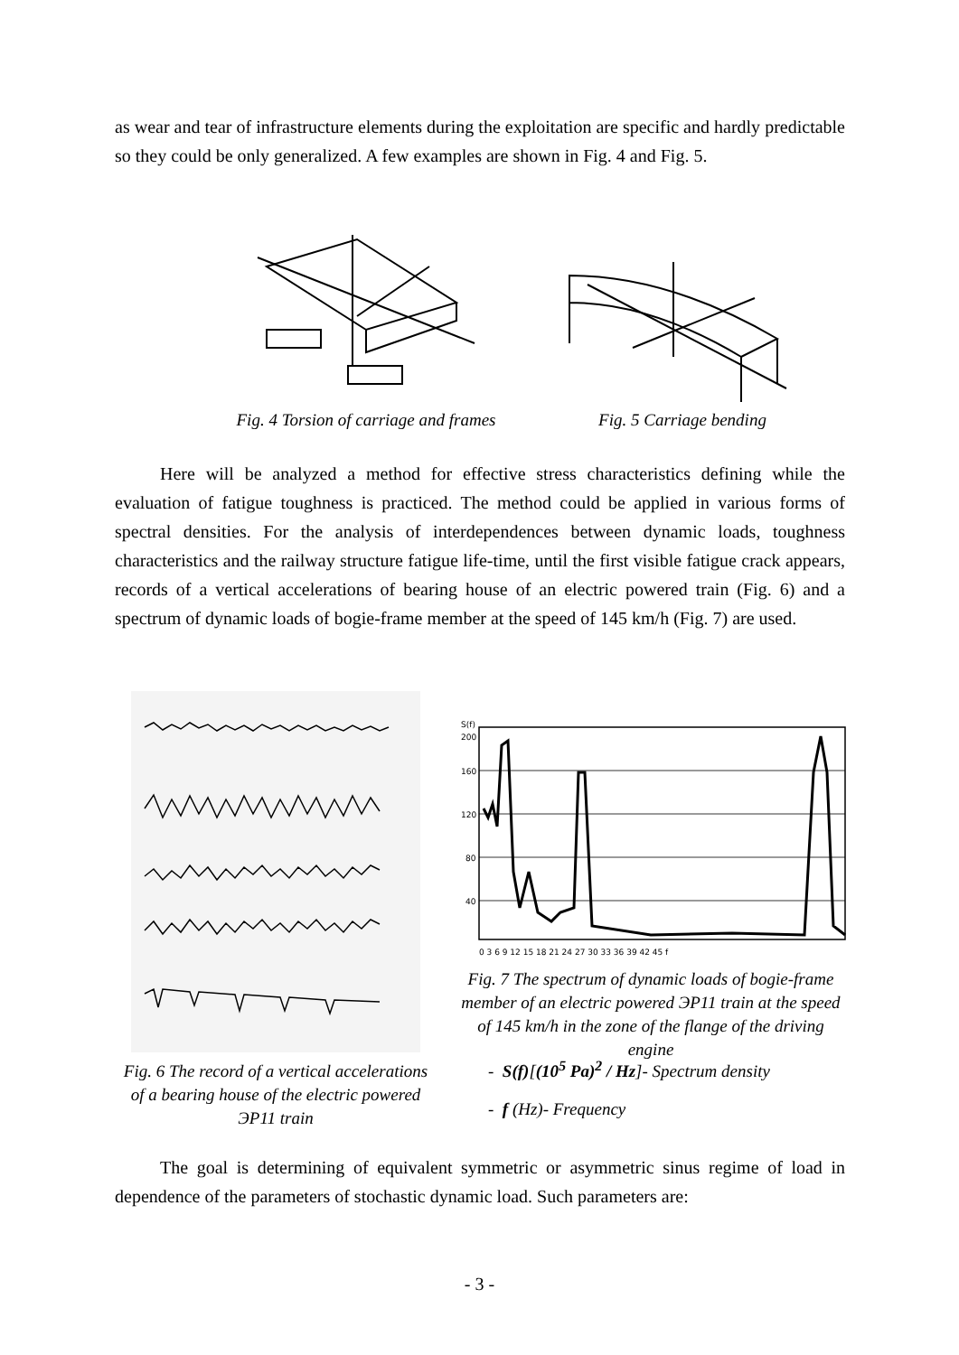as wear and tear of infrastructure elements during the exploitation are specific and hardly predictable so they could be only generalized. A few examples are shown in Fig. 4 and Fig. 5.
Fig. 4 Torsion of carriage and frames
Fig. 5 Carriage bending
Here will be analyzed a method for effective stress characteristics defining while the evaluation of fatigue toughness is practiced. The method could be applied in various forms of spectral densities. For the analysis of interdependences between dynamic loads, toughness characteristics and the railway structure fatigue life-time, until the first visible fatigue crack appears, records of a vertical accelerations of bearing house of an electric powered train (Fig. 6) and a spectrum of dynamic loads of bogie-frame member at the speed of 145 km/h (Fig. 7) are used.
Fig. 6 The record of a vertical accelerations of a bearing house of the electric powered ЭР11 train
S(f)
200
160
120
80
40
0 3 6 9 12 15 18 21 24 27 30 33 36 39 42 45 f
Fig. 7 The spectrum of dynamic loads of bogie-frame member of an electric powered ЭР11 train at the speed of 145 km/h in the zone of the flange of the driving engine
- S(f)[(10<sup>5</sup> Pa)<sup>2</sup> / Hz]- Spectrum density
- f (Hz)- Frequency
The goal is determining of equivalent symmetric or asymmetric sinus regime of load in dependence of the parameters of stochastic dynamic load. Such parameters are:
- 3 -